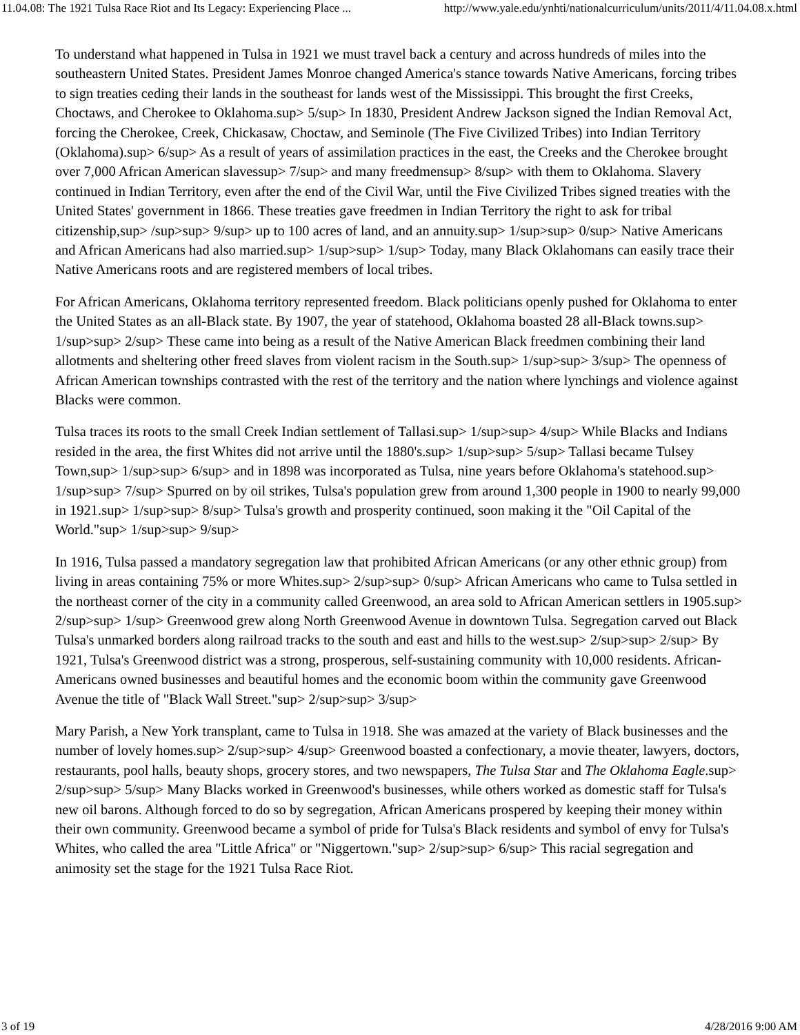11.04.08: The 1921 Tulsa Race Riot and Its Legacy: Experiencing Place ... http://www.yale.edu/ynhti/nationalcurriculum/units/2011/4/11.04.08.x.html
To understand what happened in Tulsa in 1921 we must travel back a century and across hundreds of miles into the southeastern United States. President James Monroe changed America's stance towards Native Americans, forcing tribes to sign treaties ceding their lands in the southeast for lands west of the Mississippi. This brought the first Creeks, Choctaws, and Cherokee to Oklahoma.sup> 5/sup> In 1830, President Andrew Jackson signed the Indian Removal Act, forcing the Cherokee, Creek, Chickasaw, Choctaw, and Seminole (The Five Civilized Tribes) into Indian Territory (Oklahoma).sup> 6/sup> As a result of years of assimilation practices in the east, the Creeks and the Cherokee brought over 7,000 African American slavessup> 7/sup> and many freedmensup> 8/sup> with them to Oklahoma. Slavery continued in Indian Territory, even after the end of the Civil War, until the Five Civilized Tribes signed treaties with the United States' government in 1866. These treaties gave freedmen in Indian Territory the right to ask for tribal citizenship,sup> /sup>sup> 9/sup> up to 100 acres of land, and an annuity.sup> 1/sup>sup> 0/sup> Native Americans and African Americans had also married.sup> 1/sup>sup> 1/sup> Today, many Black Oklahomans can easily trace their Native Americans roots and are registered members of local tribes.
For African Americans, Oklahoma territory represented freedom. Black politicians openly pushed for Oklahoma to enter the United States as an all-Black state. By 1907, the year of statehood, Oklahoma boasted 28 all-Black towns.sup> 1/sup>sup> 2/sup> These came into being as a result of the Native American Black freedmen combining their land allotments and sheltering other freed slaves from violent racism in the South.sup> 1/sup>sup> 3/sup> The openness of African American townships contrasted with the rest of the territory and the nation where lynchings and violence against Blacks were common.
Tulsa traces its roots to the small Creek Indian settlement of Tallasi.sup> 1/sup>sup> 4/sup> While Blacks and Indians resided in the area, the first Whites did not arrive until the 1880's.sup> 1/sup>sup> 5/sup> Tallasi became Tulsey Town,sup> 1/sup>sup> 6/sup> and in 1898 was incorporated as Tulsa, nine years before Oklahoma's statehood.sup> 1/sup>sup> 7/sup> Spurred on by oil strikes, Tulsa's population grew from around 1,300 people in 1900 to nearly 99,000 in 1921.sup> 1/sup>sup> 8/sup> Tulsa's growth and prosperity continued, soon making it the "Oil Capital of the World."sup> 1/sup>sup> 9/sup>
In 1916, Tulsa passed a mandatory segregation law that prohibited African Americans (or any other ethnic group) from living in areas containing 75% or more Whites.sup> 2/sup>sup> 0/sup> African Americans who came to Tulsa settled in the northeast corner of the city in a community called Greenwood, an area sold to African American settlers in 1905.sup> 2/sup>sup> 1/sup> Greenwood grew along North Greenwood Avenue in downtown Tulsa. Segregation carved out Black Tulsa's unmarked borders along railroad tracks to the south and east and hills to the west.sup> 2/sup>sup> 2/sup> By 1921, Tulsa's Greenwood district was a strong, prosperous, self-sustaining community with 10,000 residents. African-Americans owned businesses and beautiful homes and the economic boom within the community gave Greenwood Avenue the title of "Black Wall Street."sup> 2/sup>sup> 3/sup>
Mary Parish, a New York transplant, came to Tulsa in 1918. She was amazed at the variety of Black businesses and the number of lovely homes.sup> 2/sup>sup> 4/sup> Greenwood boasted a confectionary, a movie theater, lawyers, doctors, restaurants, pool halls, beauty shops, grocery stores, and two newspapers, The Tulsa Star and The Oklahoma Eagle.sup> 2/sup>sup> 5/sup> Many Blacks worked in Greenwood's businesses, while others worked as domestic staff for Tulsa's new oil barons. Although forced to do so by segregation, African Americans prospered by keeping their money within their own community. Greenwood became a symbol of pride for Tulsa's Black residents and symbol of envy for Tulsa's Whites, who called the area "Little Africa" or "Niggertown."sup> 2/sup>sup> 6/sup> This racial segregation and animosity set the stage for the 1921 Tulsa Race Riot.
3 of 19 4/28/2016 9:00 AM